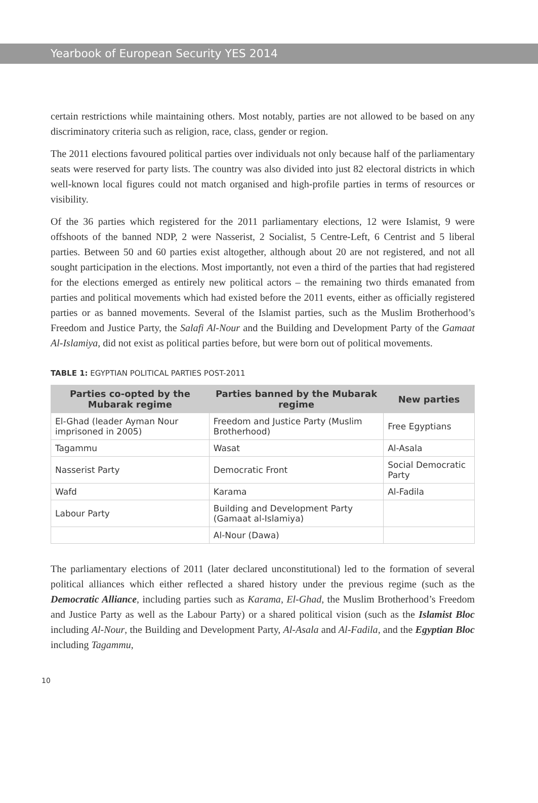Yearbook of European Security YES 2014
certain restrictions while maintaining others. Most notably, parties are not allowed to be based on any discriminatory criteria such as religion, race, class, gender or region.
The 2011 elections favoured political parties over individuals not only because half of the parliamentary seats were reserved for party lists. The country was also divided into just 82 electoral districts in which well-known local figures could not match organised and high-profile parties in terms of resources or visibility.
Of the 36 parties which registered for the 2011 parliamentary elections, 12 were Islamist, 9 were offshoots of the banned NDP, 2 were Nasserist, 2 Socialist, 5 Centre-Left, 6 Centrist and 5 liberal parties. Between 50 and 60 parties exist altogether, although about 20 are not registered, and not all sought participation in the elections. Most importantly, not even a third of the parties that had registered for the elections emerged as entirely new political actors – the remaining two thirds emanated from parties and political movements which had existed before the 2011 events, either as officially registered parties or as banned movements. Several of the Islamist parties, such as the Muslim Brotherhood’s Freedom and Justice Party, the Salafi Al-Nour and the Building and Development Party of the Gamaat Al-Islamiya, did not exist as political parties before, but were born out of political movements.
TABLE 1: EGYPTIAN POLITICAL PARTIES POST-2011
| Parties co-opted by the Mubarak regime | Parties banned by the Mubarak regime | New parties |
| --- | --- | --- |
| El-Ghad (leader Ayman Nour imprisoned in 2005) | Freedom and Justice Party (Muslim Brotherhood) | Free Egyptians |
| Tagammu | Wasat | Al-Asala |
| Nasserist Party | Democratic Front | Social Democratic Party |
| Wafd | Karama | Al-Fadila |
| Labour Party | Building and Development Party (Gamaat al-Islamiya) | |
| | Al-Nour (Dawa) | |
The parliamentary elections of 2011 (later declared unconstitutional) led to the formation of several political alliances which either reflected a shared history under the previous regime (such as the Democratic Alliance, including parties such as Karama, El-Ghad, the Muslim Brotherhood’s Freedom and Justice Party as well as the Labour Party) or a shared political vision (such as the Islamist Bloc including Al-Nour, the Building and Development Party, Al-Asala and Al-Fadila, and the Egyptian Bloc including Tagammu,
10